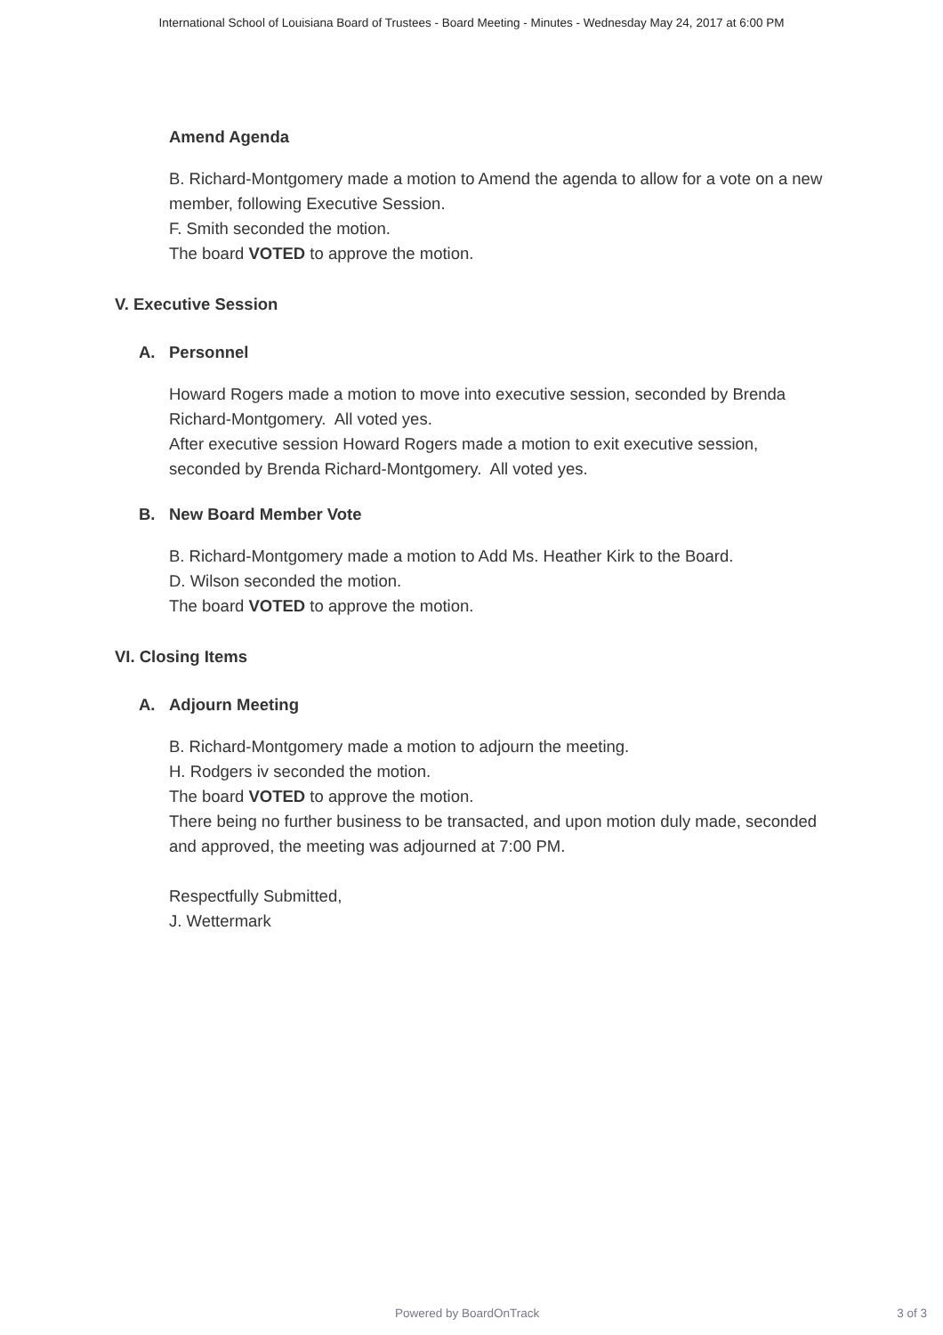International School of Louisiana Board of Trustees - Board Meeting - Minutes - Wednesday May 24, 2017 at 6:00 PM
Amend Agenda
B. Richard-Montgomery made a motion to Amend the agenda to allow for a vote on a new member, following Executive Session.
F. Smith seconded the motion.
The board VOTED to approve the motion.
V. Executive Session
A. Personnel
Howard Rogers made a motion to move into executive session, seconded by Brenda Richard-Montgomery. All voted yes.
After executive session Howard Rogers made a motion to exit executive session, seconded by Brenda Richard-Montgomery. All voted yes.
B. New Board Member Vote
B. Richard-Montgomery made a motion to Add Ms. Heather Kirk to the Board.
D. Wilson seconded the motion.
The board VOTED to approve the motion.
VI. Closing Items
A. Adjourn Meeting
B. Richard-Montgomery made a motion to adjourn the meeting.
H. Rodgers iv seconded the motion.
The board VOTED to approve the motion.
There being no further business to be transacted, and upon motion duly made, seconded and approved, the meeting was adjourned at 7:00 PM.
Respectfully Submitted,
J. Wettermark
Powered by BoardOnTrack 3 of 3